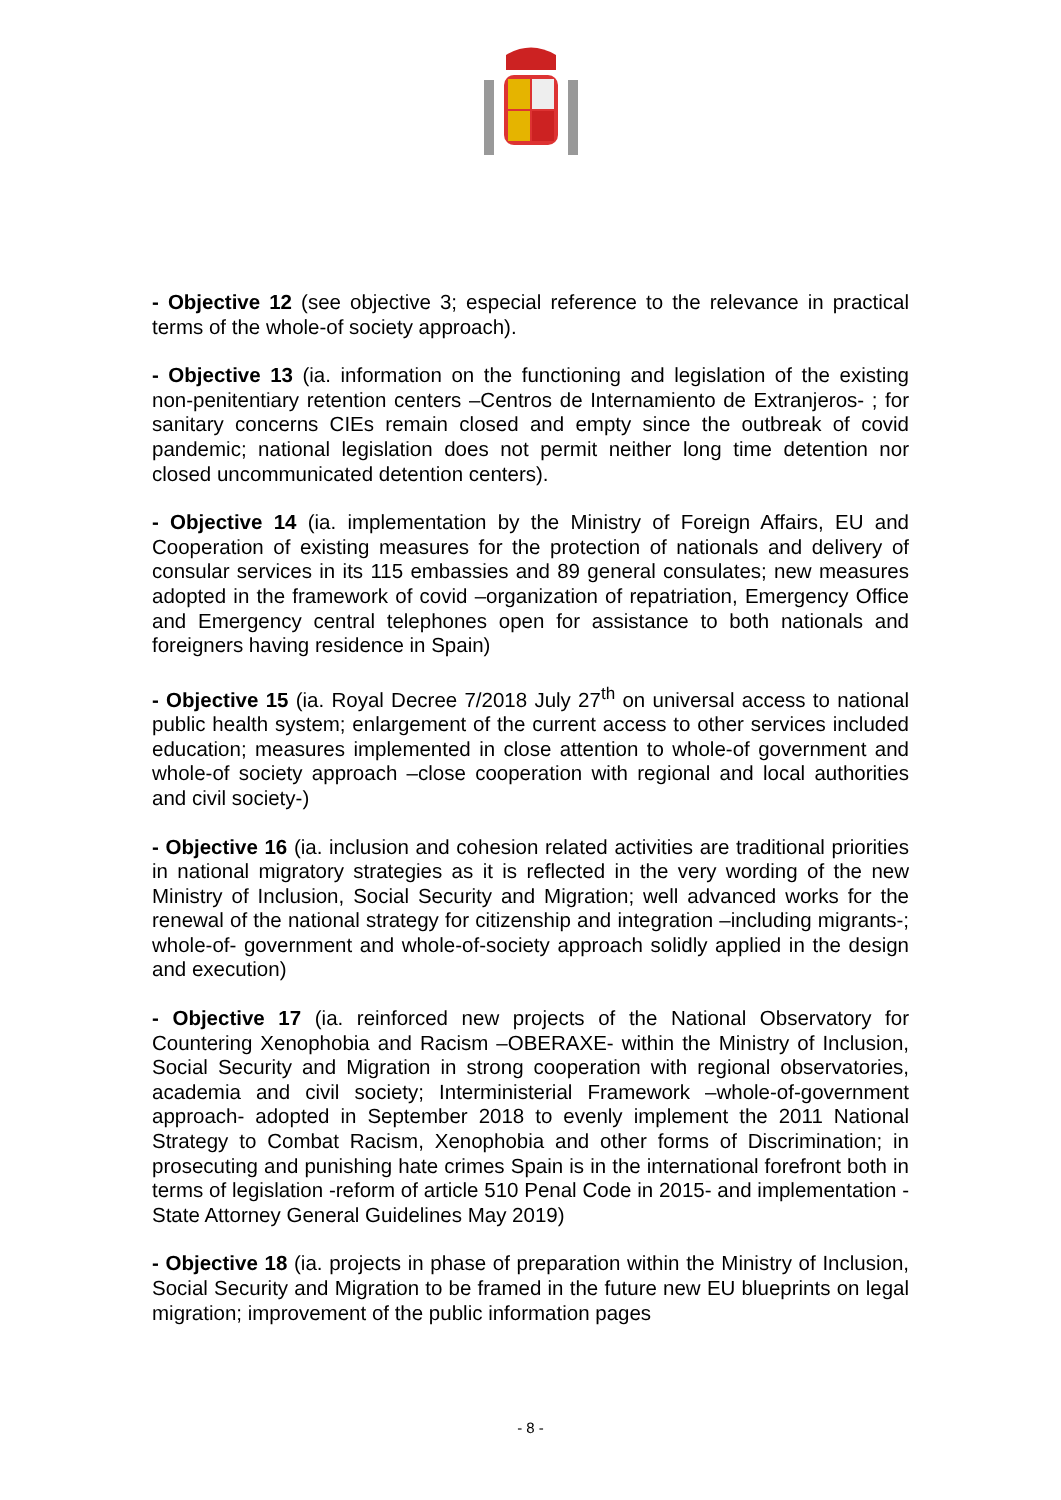- Objective 12 (see objective 3; especial reference to the relevance in practical terms of the whole-of society approach).
- Objective 13 (ia. information on the functioning and legislation of the existing non-penitentiary retention centers –Centros de Internamiento de Extranjeros- ; for sanitary concerns CIEs remain closed and empty since the outbreak of covid pandemic; national legislation does not permit neither long time detention nor closed uncommunicated detention centers).
- Objective 14 (ia. implementation by the Ministry of Foreign Affairs, EU and Cooperation of existing measures for the protection of nationals and delivery of consular services in its 115 embassies and 89 general consulates; new measures adopted in the framework of covid –organization of repatriation, Emergency Office and Emergency central telephones open for assistance to both nationals and foreigners having residence in Spain)
- Objective 15 (ia. Royal Decree 7/2018 July 27<sup>th</sup> on universal access to national public health system; enlargement of the current access to other services included education; measures implemented in close attention to whole-of government and whole-of society approach –close cooperation with regional and local authorities and civil society-)
- Objective 16 (ia. inclusion and cohesion related activities are traditional priorities in national migratory strategies as it is reflected in the very wording of the new Ministry of Inclusion, Social Security and Migration; well advanced works for the renewal of the national strategy for citizenship and integration –including migrants-; whole-of- government and whole-of-society approach solidly applied in the design and execution)
- Objective 17 (ia. reinforced new projects of the National Observatory for Countering Xenophobia and Racism –OBERAXE- within the Ministry of Inclusion, Social Security and Migration in strong cooperation with regional observatories, academia and civil society; Interministerial Framework –whole-of-government approach- adopted in September 2018 to evenly implement the 2011 National Strategy to Combat Racism, Xenophobia and other forms of Discrimination; in prosecuting and punishing hate crimes Spain is in the international forefront both in terms of legislation -reform of article 510 Penal Code in 2015- and implementation -State Attorney General Guidelines May 2019)
- Objective 18 (ia. projects in phase of preparation within the Ministry of Inclusion, Social Security and Migration to be framed in the future new EU blueprints on legal migration; improvement of the public information pages
- 8 -